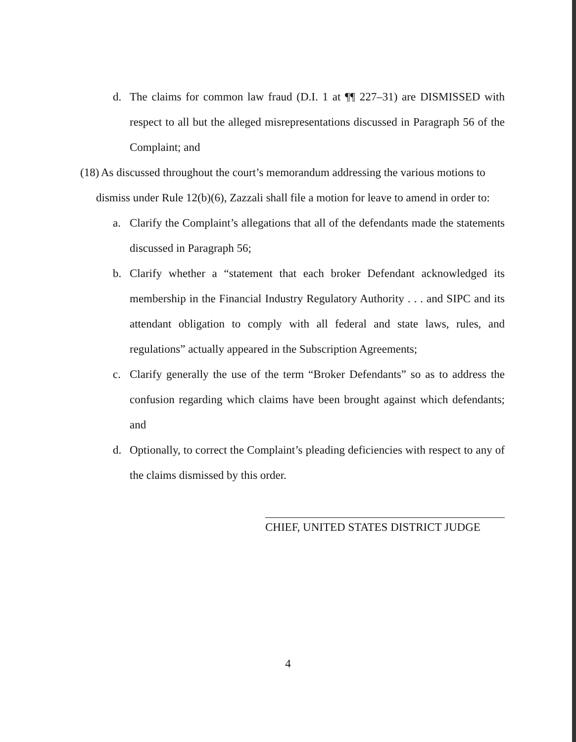d. The claims for common law fraud (D.I. 1 at ¶¶ 227–31) are DISMISSED with respect to all but the alleged misrepresentations discussed in Paragraph 56 of the Complaint; and
(18) As discussed throughout the court’s memorandum addressing the various motions to
dismiss under Rule 12(b)(6), Zazzali shall file a motion for leave to amend in order to:
a. Clarify the Complaint’s allegations that all of the defendants made the statements discussed in Paragraph 56;
b. Clarify whether a “statement that each broker Defendant acknowledged its membership in the Financial Industry Regulatory Authority . . . and SIPC and its attendant obligation to comply with all federal and state laws, rules, and regulations” actually appeared in the Subscription Agreements;
c. Clarify generally the use of the term “Broker Defendants” so as to address the confusion regarding which claims have been brought against which defendants; and
d. Optionally, to correct the Complaint’s pleading deficiencies with respect to any of the claims dismissed by this order.
CHIEF, UNITED STATES DISTRICT JUDGE
4